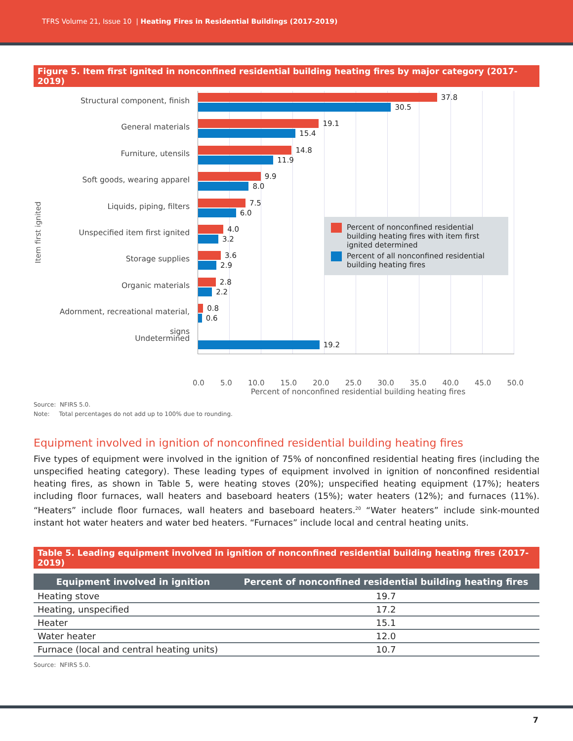TFRS Volume 21, Issue 10 | Heating Fires in Residential Buildings (2017-2019)
Figure 5. Item first ignited in nonconfined residential building heating fires by major category (2017-2019)
Item first ignited
Structural component, finish
General materials
Furniture, utensils
Soft goods, wearing apparel
Liquids, piping, filters
Unspecified item first ignited
Storage supplies
Organic materials
Adornment, recreational material, signs
Undetermined
37.8
30.5
19.1
15.4
14.8
11.9
9.9
8.0
7.5
6.0
4.0
3.2
3.6
2.9
2.8
2.2
0.8
0.6
19.2
Percent of nonconfined residential building heating fires with item first ignited determined
Percent of all nonconfined residential building heating fires
0.0 5.0 10.0 15.0 20.0 25.0 30.0 35.0 40.0 45.0 50.0
Percent of nonconfined residential building heating fires
Source: NFIRS 5.0.
Note: Total percentages do not add up to 100% due to rounding.
Equipment involved in ignition of nonconfined residential building heating fires
Five types of equipment were involved in the ignition of 75% of nonconfined residential heating fires (including the unspecified heating category). These leading types of equipment involved in ignition of nonconfined residential heating fires, as shown in Table 5, were heating stoves (20%); unspecified heating equipment (17%); heaters including floor furnaces, wall heaters and baseboard heaters (15%); water heaters (12%); and furnaces (11%). “Heaters” include floor furnaces, wall heaters and baseboard heaters.<sup>20</sup> “Water heaters” include sink-mounted instant hot water heaters and water bed heaters. “Furnaces” include local and central heating units.
Table 5. Leading equipment involved in ignition of nonconfined residential building heating fires (2017-2019)
| Equipment involved in ignition | Percent of nonconfined residential building heating fires |
| --- | --- |
| Heating stove | 19.7 |
| Heating, unspecified | 17.2 |
| Heater | 15.1 |
| Water heater | 12.0 |
| Furnace (local and central heating units) | 10.7 |
Source: NFIRS 5.0.
7